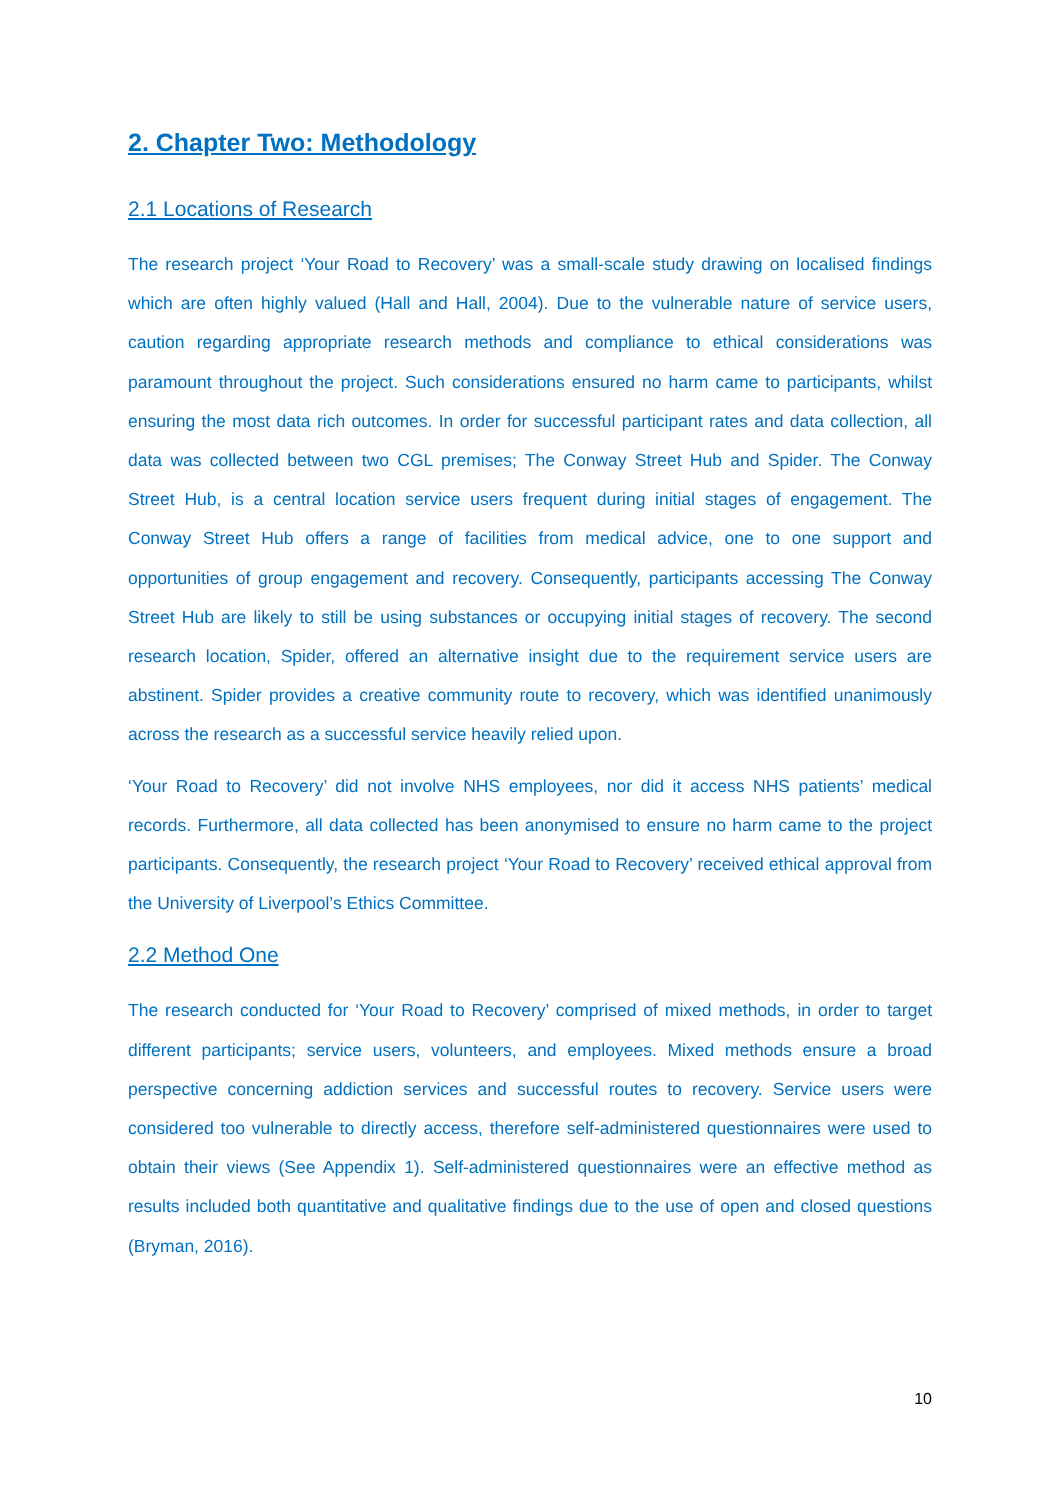2. Chapter Two: Methodology
2.1 Locations of Research
The research project ‘Your Road to Recovery’ was a small-scale study drawing on localised findings which are often highly valued (Hall and Hall, 2004). Due to the vulnerable nature of service users, caution regarding appropriate research methods and compliance to ethical considerations was paramount throughout the project. Such considerations ensured no harm came to participants, whilst ensuring the most data rich outcomes. In order for successful participant rates and data collection, all data was collected between two CGL premises; The Conway Street Hub and Spider. The Conway Street Hub, is a central location service users frequent during initial stages of engagement. The Conway Street Hub offers a range of facilities from medical advice, one to one support and opportunities of group engagement and recovery. Consequently, participants accessing The Conway Street Hub are likely to still be using substances or occupying initial stages of recovery. The second research location, Spider, offered an alternative insight due to the requirement service users are abstinent. Spider provides a creative community route to recovery, which was identified unanimously across the research as a successful service heavily relied upon.
‘Your Road to Recovery’ did not involve NHS employees, nor did it access NHS patients’ medical records. Furthermore, all data collected has been anonymised to ensure no harm came to the project participants. Consequently, the research project ‘Your Road to Recovery’ received ethical approval from the University of Liverpool’s Ethics Committee.
2.2 Method One
The research conducted for ‘Your Road to Recovery’ comprised of mixed methods, in order to target different participants; service users, volunteers, and employees. Mixed methods ensure a broad perspective concerning addiction services and successful routes to recovery. Service users were considered too vulnerable to directly access, therefore self-administered questionnaires were used to obtain their views (See Appendix 1). Self-administered questionnaires were an effective method as results included both quantitative and qualitative findings due to the use of open and closed questions (Bryman, 2016).
10